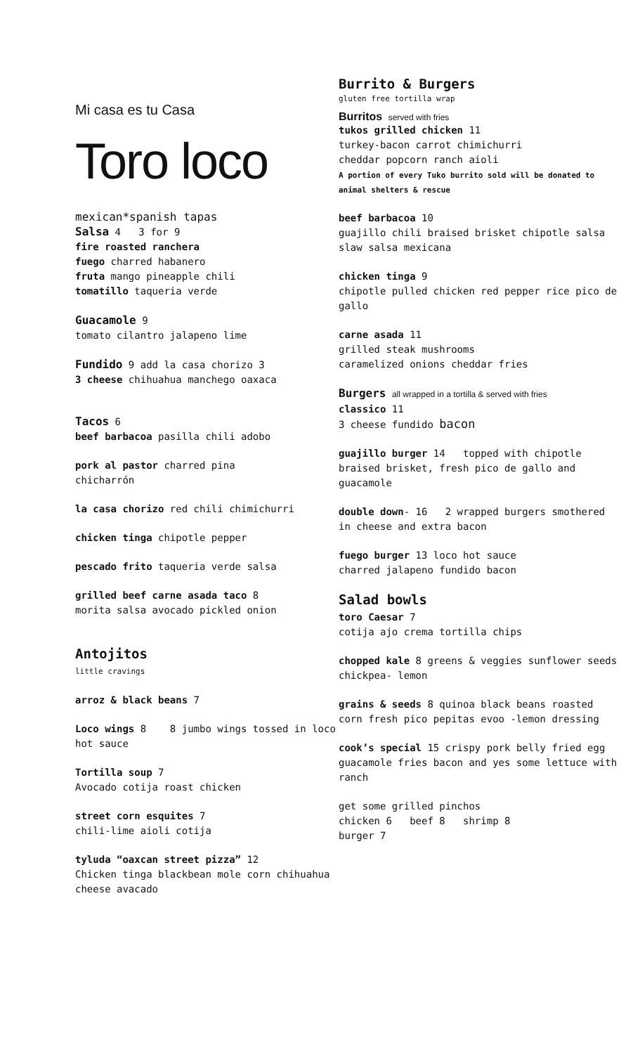Mi casa es tu Casa
Toro loco
mexican*spanish tapas
Salsa 4 3 for 9
fire roasted ranchera
fuego charred habanero
fruta mango pineapple chili
tomatillo taqueria verde
Guacamole 9
tomato cilantro jalapeno lime
Fundido 9 add la casa chorizo 3
3 cheese chihuahua manchego oaxaca
Tacos 6
beef barbacoa pasilla chili adobo
pork al pastor charred pina
chicharrón
la casa chorizo red chili chimichurri
chicken tinga chipotle pepper
pescado frito taqueria verde salsa
grilled beef carne asada taco 8
morita salsa avocado pickled onion
Antojitos
little cravings
arroz & black beans 7
Loco wings 8 8 jumbo wings tossed in loco hot sauce
Tortilla soup 7
Avocado cotija roast chicken
street corn esquites 7
chili-lime aioli cotija
tyluda “oaxcan street pizza” 12
Chicken tinga blackbean mole corn chihuahua cheese avacado
Burrito & Burgers
gluten free tortilla wrap
Burritos served with fries
tukos grilled chicken 11
turkey-bacon carrot chimichurri
cheddar popcorn ranch aioli
A portion of every Tuko burrito sold will be donated to animal shelters & rescue
beef barbacoa 10
guajillo chili braised brisket chipotle salsa slaw salsa mexicana
chicken tinga 9
chipotle pulled chicken red pepper rice pico de gallo
carne asada 11
grilled steak mushrooms
caramelized onions cheddar fries
Burgers all wrapped in a tortilla & served with fries
classico 11
3 cheese fundido bacon
guajillo burger 14 topped with chipotle braised brisket, fresh pico de gallo and guacamole
double down- 16 2 wrapped burgers smothered in cheese and extra bacon
fuego burger 13 loco hot sauce
charred jalapeno fundido bacon
Salad bowls
toro Caesar 7
cotija ajo crema tortilla chips
chopped kale 8 greens & veggies sunflower seeds chickpea- lemon
grains & seeds 8 quinoa black beans roasted corn fresh pico pepitas evoo -lemon dressing
cook’s special 15 crispy pork belly fried egg guacamole fries bacon and yes some lettuce with ranch
get some grilled pinchos
chicken 6 beef 8 shrimp 8
burger 7